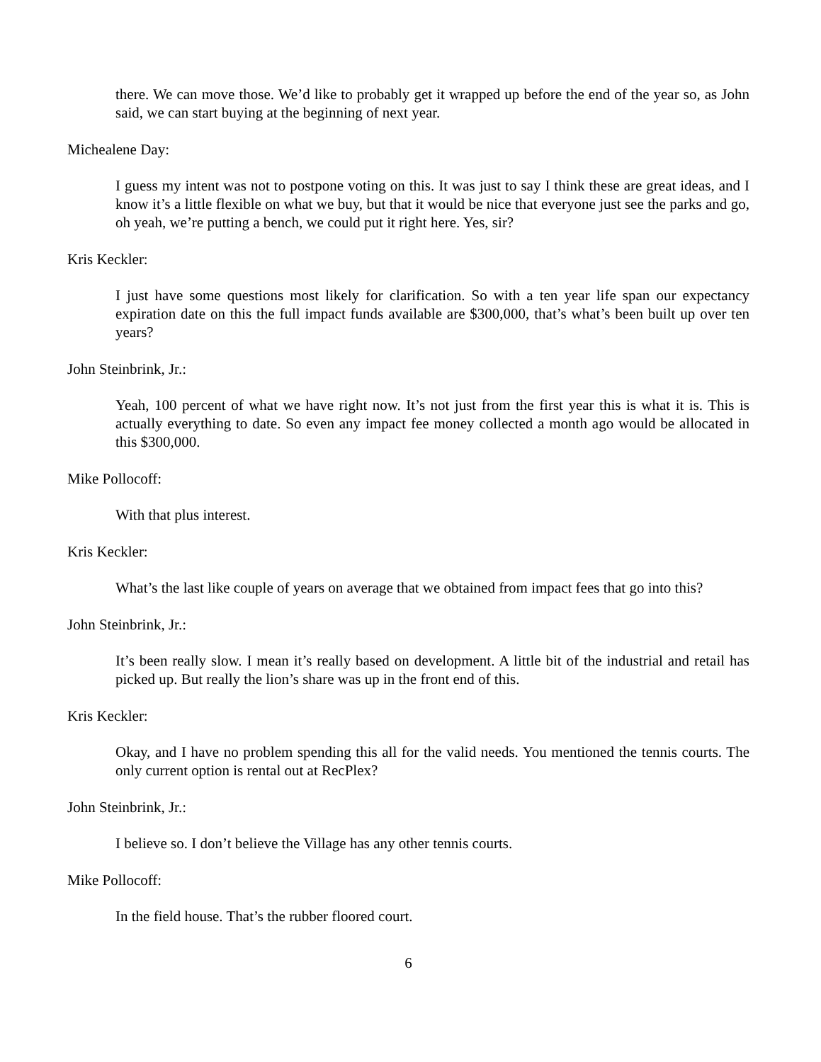there. We can move those. We’d like to probably get it wrapped up before the end of the year so, as John said, we can start buying at the beginning of next year.
Michealene Day:
I guess my intent was not to postpone voting on this. It was just to say I think these are great ideas, and I know it’s a little flexible on what we buy, but that it would be nice that everyone just see the parks and go, oh yeah, we’re putting a bench, we could put it right here. Yes, sir?
Kris Keckler:
I just have some questions most likely for clarification. So with a ten year life span our expectancy expiration date on this the full impact funds available are $300,000, that’s what’s been built up over ten years?
John Steinbrink, Jr.:
Yeah, 100 percent of what we have right now. It’s not just from the first year this is what it is. This is actually everything to date. So even any impact fee money collected a month ago would be allocated in this $300,000.
Mike Pollocoff:
With that plus interest.
Kris Keckler:
What’s the last like couple of years on average that we obtained from impact fees that go into this?
John Steinbrink, Jr.:
It’s been really slow. I mean it’s really based on development. A little bit of the industrial and retail has picked up. But really the lion’s share was up in the front end of this.
Kris Keckler:
Okay, and I have no problem spending this all for the valid needs. You mentioned the tennis courts. The only current option is rental out at RecPlex?
John Steinbrink, Jr.:
I believe so. I don’t believe the Village has any other tennis courts.
Mike Pollocoff:
In the field house. That’s the rubber floored court.
6